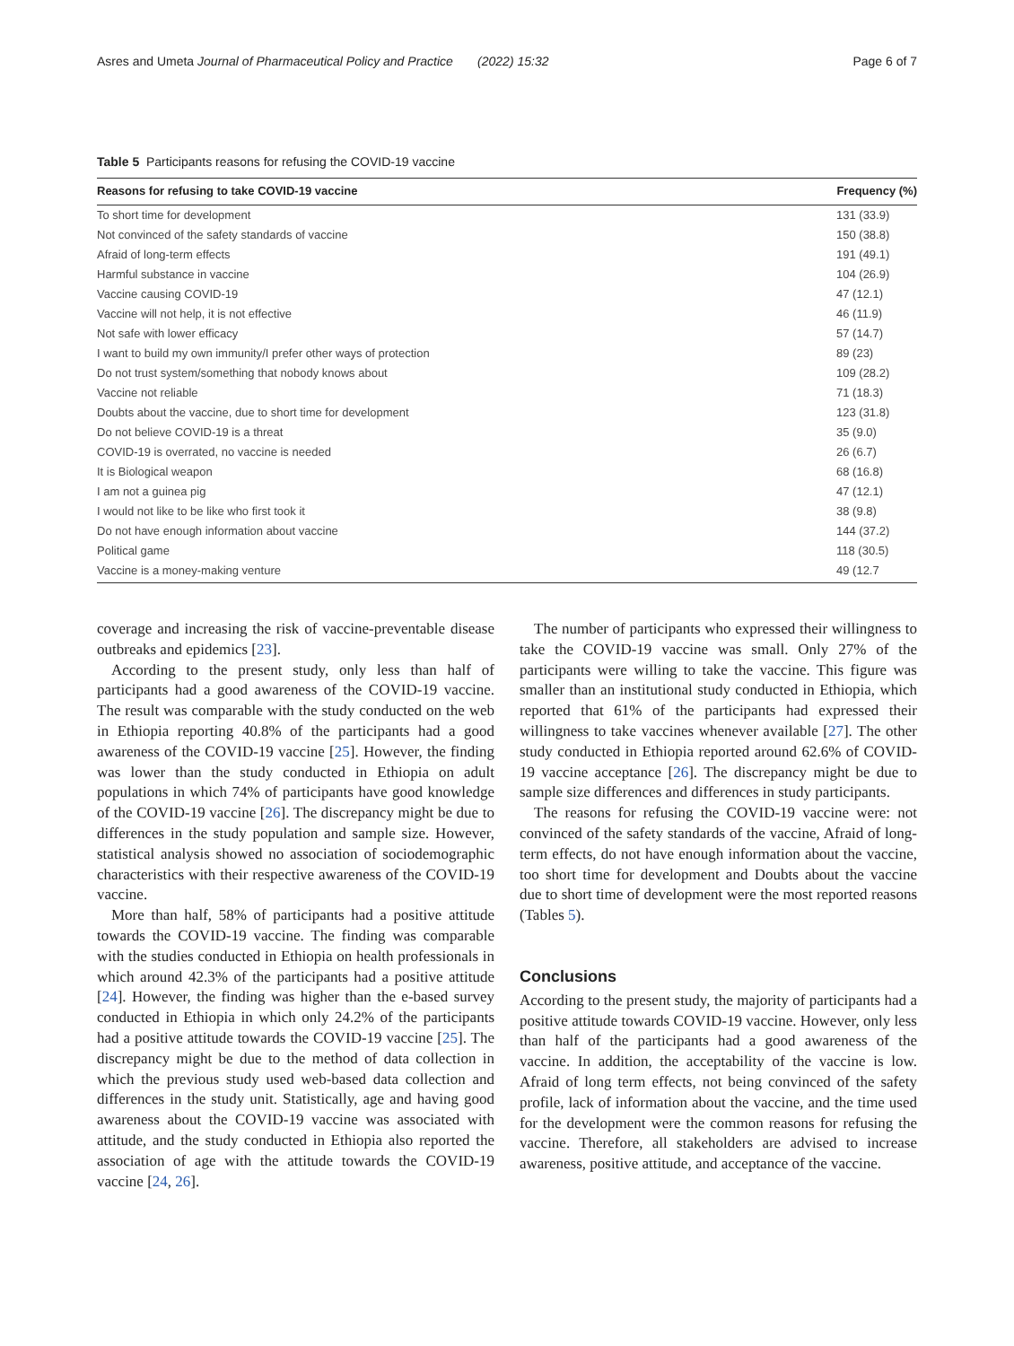Asres and Umeta Journal of Pharmaceutical Policy and Practice (2022) 15:32 Page 6 of 7
Table 5 Participants reasons for refusing the COVID-19 vaccine
| Reasons for refusing to take COVID-19 vaccine | Frequency (%) |
| --- | --- |
| To short time for development | 131 (33.9) |
| Not convinced of the safety standards of vaccine | 150 (38.8) |
| Afraid of long-term effects | 191 (49.1) |
| Harmful substance in vaccine | 104 (26.9) |
| Vaccine causing COVID-19 | 47 (12.1) |
| Vaccine will not help, it is not effective | 46 (11.9) |
| Not safe with lower efficacy | 57 (14.7) |
| I want to build my own immunity/I prefer other ways of protection | 89 (23) |
| Do not trust system/something that nobody knows about | 109 (28.2) |
| Vaccine not reliable | 71 (18.3) |
| Doubts about the vaccine, due to short time for development | 123 (31.8) |
| Do not believe COVID-19 is a threat | 35 (9.0) |
| COVID-19 is overrated, no vaccine is needed | 26 (6.7) |
| It is Biological weapon | 68 (16.8) |
| I am not a guinea pig | 47 (12.1) |
| I would not like to be like who first took it | 38 (9.8) |
| Do not have enough information about vaccine | 144 (37.2) |
| Political game | 118 (30.5) |
| Vaccine is a money-making venture | 49 (12.7 |
coverage and increasing the risk of vaccine-preventable disease outbreaks and epidemics [23].
According to the present study, only less than half of participants had a good awareness of the COVID-19 vaccine. The result was comparable with the study conducted on the web in Ethiopia reporting 40.8% of the participants had a good awareness of the COVID-19 vaccine [25]. However, the finding was lower than the study conducted in Ethiopia on adult populations in which 74% of participants have good knowledge of the COVID-19 vaccine [26]. The discrepancy might be due to differences in the study population and sample size. However, statistical analysis showed no association of sociodemographic characteristics with their respective awareness of the COVID-19 vaccine.
More than half, 58% of participants had a positive attitude towards the COVID-19 vaccine. The finding was comparable with the studies conducted in Ethiopia on health professionals in which around 42.3% of the participants had a positive attitude [24]. However, the finding was higher than the e-based survey conducted in Ethiopia in which only 24.2% of the participants had a positive attitude towards the COVID-19 vaccine [25]. The discrepancy might be due to the method of data collection in which the previous study used web-based data collection and differences in the study unit. Statistically, age and having good awareness about the COVID-19 vaccine was associated with attitude, and the study conducted in Ethiopia also reported the association of age with the attitude towards the COVID-19 vaccine [24, 26].
The number of participants who expressed their willingness to take the COVID-19 vaccine was small. Only 27% of the participants were willing to take the vaccine. This figure was smaller than an institutional study conducted in Ethiopia, which reported that 61% of the participants had expressed their willingness to take vaccines whenever available [27]. The other study conducted in Ethiopia reported around 62.6% of COVID-19 vaccine acceptance [26]. The discrepancy might be due to sample size differences and differences in study participants.
The reasons for refusing the COVID-19 vaccine were: not convinced of the safety standards of the vaccine, Afraid of long-term effects, do not have enough information about the vaccine, too short time for development and Doubts about the vaccine due to short time of development were the most reported reasons (Tables 5).
Conclusions
According to the present study, the majority of participants had a positive attitude towards COVID-19 vaccine. However, only less than half of the participants had a good awareness of the vaccine. In addition, the acceptability of the vaccine is low. Afraid of long term effects, not being convinced of the safety profile, lack of information about the vaccine, and the time used for the development were the common reasons for refusing the vaccine. Therefore, all stakeholders are advised to increase awareness, positive attitude, and acceptance of the vaccine.